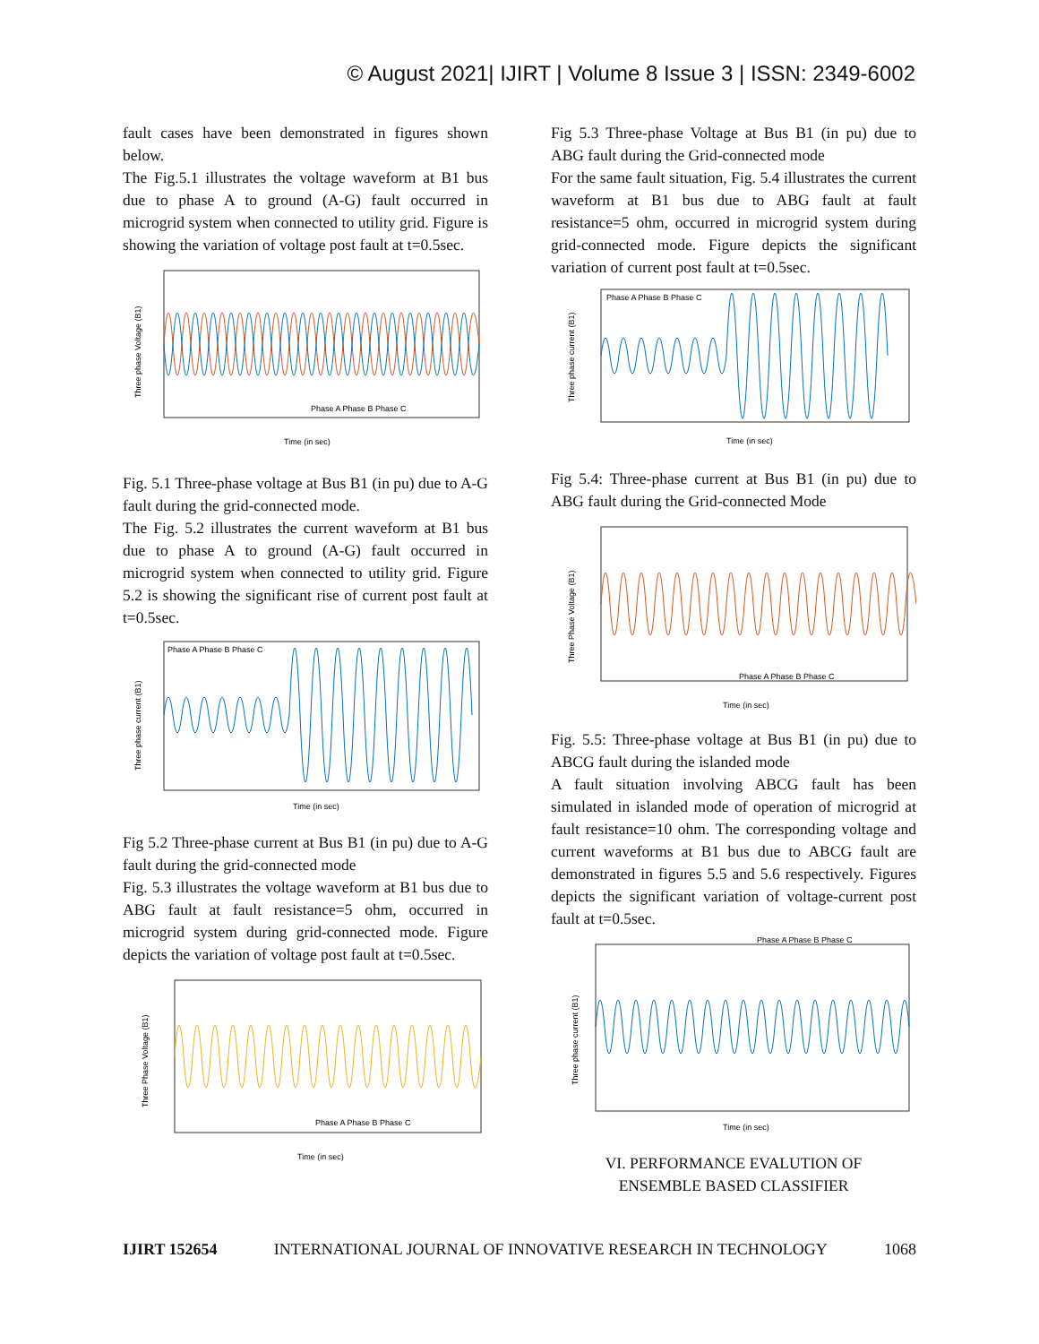© August 2021| IJIRT | Volume 8 Issue 3 | ISSN: 2349-6002
fault cases have been demonstrated in figures shown below.
The Fig.5.1 illustrates the voltage waveform at B1 bus due to phase A to ground (A-G) fault occurred in microgrid system when connected to utility grid. Figure is showing the variation of voltage post fault at t=0.5sec.
Three phase Voltage (B1)
Time (in sec)
Phase A Phase B Phase C
Fig. 5.1 Three-phase voltage at Bus B1 (in pu) due to A-G fault during the grid-connected mode.
The Fig. 5.2 illustrates the current waveform at B1 bus due to phase A to ground (A-G) fault occurred in microgrid system when connected to utility grid. Figure 5.2 is showing the significant rise of current post fault at t=0.5sec.
Three phase current (B1)
Phase A Phase B Phase C
Time (in sec)
Fig 5.2 Three-phase current at Bus B1 (in pu) due to A-G fault during the grid-connected mode
Fig. 5.3 illustrates the voltage waveform at B1 bus due to ABG fault at fault resistance=5 ohm, occurred in microgrid system during grid-connected mode. Figure depicts the variation of voltage post fault at t=0.5sec.
Three Phase Voltage (B1)
Phase A Phase B Phase C
Time (in sec)
Fig 5.3 Three-phase Voltage at Bus B1 (in pu) due to ABG fault during the Grid-connected mode
For the same fault situation, Fig. 5.4 illustrates the current waveform at B1 bus due to ABG fault at fault resistance=5 ohm, occurred in microgrid system during grid-connected mode. Figure depicts the significant variation of current post fault at t=0.5sec.
Three phase current (B1)
Phase A Phase B Phase C
Time (in sec)
Fig 5.4: Three-phase current at Bus B1 (in pu) due to ABG fault during the Grid-connected Mode
Three Phase Voltage (B1)
Phase A Phase B Phase C
Time (in sec)
Fig. 5.5: Three-phase voltage at Bus B1 (in pu) due to ABCG fault during the islanded mode
A fault situation involving ABCG fault has been simulated in islanded mode of operation of microgrid at fault resistance=10 ohm. The corresponding voltage and current waveforms at B1 bus due to ABCG fault are demonstrated in figures 5.5 and 5.6 respectively. Figures depicts the significant variation of voltage-current post fault at t=0.5sec.
Three phase current (B1)
Phase A Phase B Phase C
Time (in sec)
VI. PERFORMANCE EVALUTION OF
ENSEMBLE BASED CLASSIFIER
IJIRT 152654 INTERNATIONAL JOURNAL OF INNOVATIVE RESEARCH IN TECHNOLOGY 1068